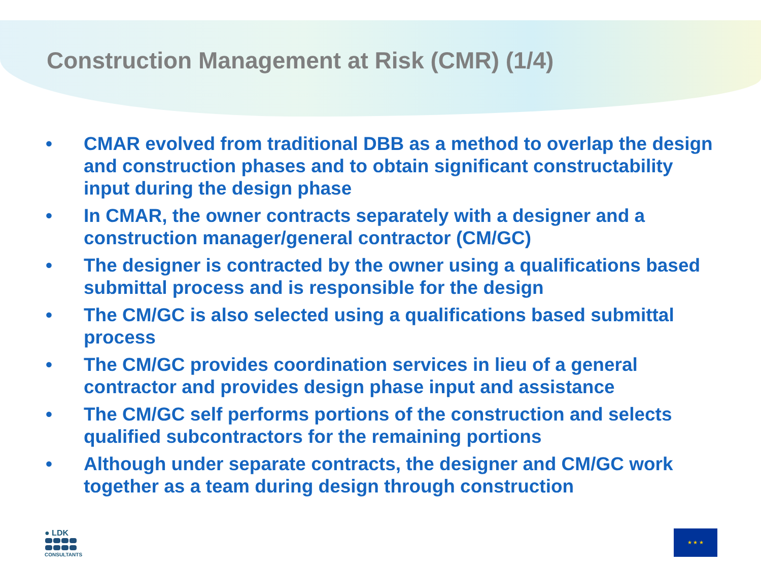Construction Management at Risk (CMR) (1/4)
• CMAR evolved from traditional DBB as a method to overlap the design and construction phases and to obtain significant constructability input during the design phase
• In CMAR, the owner contracts separately with a designer and a construction manager/general contractor (CM/GC)
• The designer is contracted by the owner using a qualifications based submittal process and is responsible for the design
• The CM/GC is also selected using a qualifications based submittal process
• The CM/GC provides coordination services in lieu of a general contractor and provides design phase input and assistance
• The CM/GC self performs portions of the construction and selects qualified subcontractors for the remaining portions
• Although under separate contracts, the designer and CM/GC work together as a team during design through construction
● LDK
CONSULTANTS
★ ★ ★